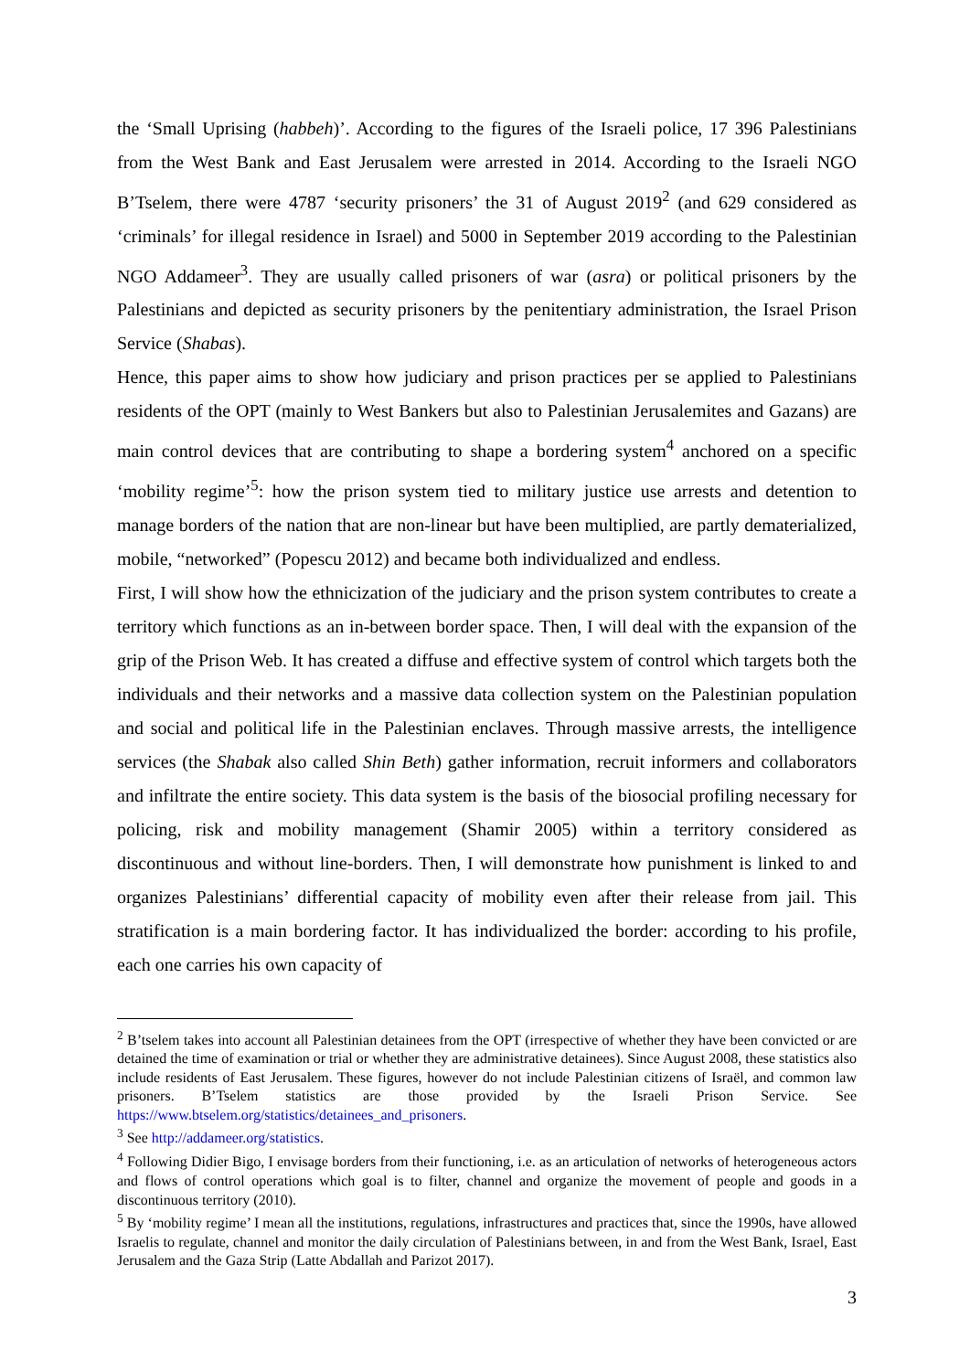the ‘Small Uprising (habbeh)’. According to the figures of the Israeli police, 17 396 Palestinians from the West Bank and East Jerusalem were arrested in 2014. According to the Israeli NGO B’Tselem, there were 4787 ‘security prisoners’ the 31 of August 2019<sup>2</sup> (and 629 considered as ‘criminals’ for illegal residence in Israel) and 5000 in September 2019 according to the Palestinian NGO Addameer<sup>3</sup>. They are usually called prisoners of war (asra) or political prisoners by the Palestinians and depicted as security prisoners by the penitentiary administration, the Israel Prison Service (Shabas).
Hence, this paper aims to show how judiciary and prison practices per se applied to Palestinians residents of the OPT (mainly to West Bankers but also to Palestinian Jerusalemites and Gazans) are main control devices that are contributing to shape a bordering system<sup>4</sup> anchored on a specific ‘mobility regime’<sup>5</sup>: how the prison system tied to military justice use arrests and detention to manage borders of the nation that are non-linear but have been multiplied, are partly dematerialized, mobile, “networked” (Popescu 2012) and became both individualized and endless.
First, I will show how the ethnicization of the judiciary and the prison system contributes to create a territory which functions as an in-between border space. Then, I will deal with the expansion of the grip of the Prison Web. It has created a diffuse and effective system of control which targets both the individuals and their networks and a massive data collection system on the Palestinian population and social and political life in the Palestinian enclaves. Through massive arrests, the intelligence services (the Shabak also called Shin Beth) gather information, recruit informers and collaborators and infiltrate the entire society. This data system is the basis of the biosocial profiling necessary for policing, risk and mobility management (Shamir 2005) within a territory considered as discontinuous and without line-borders. Then, I will demonstrate how punishment is linked to and organizes Palestinians’ differential capacity of mobility even after their release from jail. This stratification is a main bordering factor. It has individualized the border: according to his profile, each one carries his own capacity of
<sup>2</sup> B’tselem takes into account all Palestinian detainees from the OPT (irrespective of whether they have been convicted or are detained the time of examination or trial or whether they are administrative detainees). Since August 2008, these statistics also include residents of East Jerusalem. These figures, however do not include Palestinian citizens of Israël, and common law prisoners. B’Tselem statistics are those provided by the Israeli Prison Service. See https://www.btselem.org/statistics/detainees_and_prisoners.
<sup>3</sup> See http://addameer.org/statistics.
<sup>4</sup> Following Didier Bigo, I envisage borders from their functioning, i.e. as an articulation of networks of heterogeneous actors and flows of control operations which goal is to filter, channel and organize the movement of people and goods in a discontinuous territory (2010).
<sup>5</sup> By ‘mobility regime’ I mean all the institutions, regulations, infrastructures and practices that, since the 1990s, have allowed Israelis to regulate, channel and monitor the daily circulation of Palestinians between, in and from the West Bank, Israel, East Jerusalem and the Gaza Strip (Latte Abdallah and Parizot 2017).
3